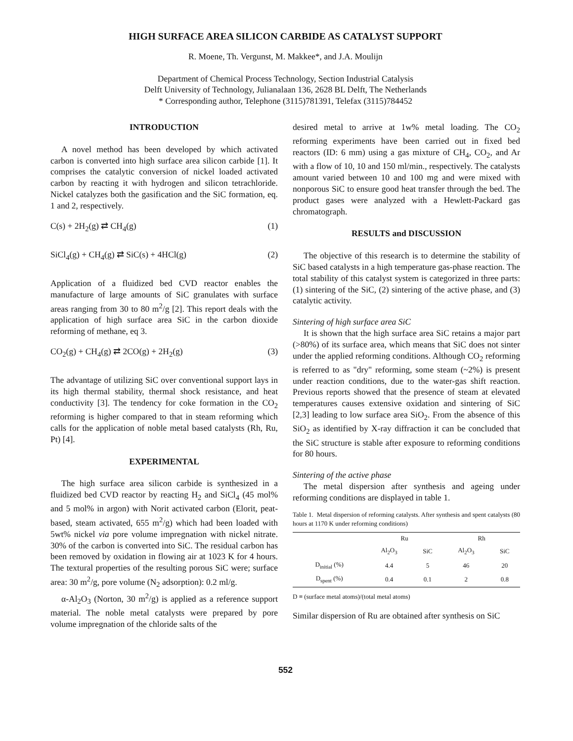HIGH SURFACE AREA SILICON CARBIDE AS CATALYST SUPPORT
R. Moene, Th. Vergunst, M. Makkee*, and J.A. Moulijn
Department of Chemical Process Technology, Section Industrial Catalysis
Delft University of Technology, Julianalaan 136, 2628 BL Delft, The Netherlands
* Corresponding author, Telephone (3115)781391, Telefax (3115)784452
INTRODUCTION
A novel method has been developed by which activated carbon is converted into high surface area silicon carbide [1]. It comprises the catalytic conversion of nickel loaded activated carbon by reacting it with hydrogen and silicon tetrachloride. Nickel catalyzes both the gasification and the SiC formation, eq. 1 and 2, respectively.
C(s) + 2H<sub>2</sub>(g) ⇄ CH<sub>4</sub>(g) (1)
SiCl<sub>4</sub>(g) + CH<sub>4</sub>(g) ⇄ SiC(s) + 4HCl(g) (2)
Application of a fluidized bed CVD reactor enables the manufacture of large amounts of SiC granulates with surface areas ranging from 30 to 80 m<sup>2</sup>/g [2]. This report deals with the application of high surface area SiC in the carbon dioxide reforming of methane, eq 3.
CO<sub>2</sub>(g) + CH<sub>4</sub>(g) ⇄ 2CO(g) + 2H<sub>2</sub>(g) (3)
The advantage of utilizing SiC over conventional support lays in its high thermal stability, thermal shock resistance, and heat conductivity [3]. The tendency for coke formation in the CO<sub>2</sub> reforming is higher compared to that in steam reforming which calls for the application of noble metal based catalysts (Rh, Ru, Pt) [4].
EXPERIMENTAL
The high surface area silicon carbide is synthesized in a fluidized bed CVD reactor by reacting H<sub>2</sub> and SiCl<sub>4</sub> (45 mol% and 5 mol% in argon) with Norit activated carbon (Elorit, peat-based, steam activated, 655 m<sup>2</sup>/g) which had been loaded with 5wt% nickel via pore volume impregnation with nickel nitrate. 30% of the carbon is converted into SiC. The residual carbon has been removed by oxidation in flowing air at 1023 K for 4 hours. The textural properties of the resulting porous SiC were; surface area: 30 m<sup>2</sup>/g, pore volume (N<sub>2</sub> adsorption): 0.2 ml/g.
α-Al<sub>2</sub>O<sub>3</sub> (Norton, 30 m<sup>2</sup>/g) is applied as a reference support material. The noble metal catalysts were prepared by pore volume impregnation of the chloride salts of the
desired metal to arrive at 1w% metal loading. The CO<sub>2</sub> reforming experiments have been carried out in fixed bed reactors (ID: 6 mm) using a gas mixture of CH<sub>4</sub>, CO<sub>2</sub>, and Ar with a flow of 10, 10 and 150 ml/min., respectively. The catalysts amount varied between 10 and 100 mg and were mixed with nonporous SiC to ensure good heat transfer through the bed. The product gases were analyzed with a Hewlett-Packard gas chromatograph.
RESULTS and DISCUSSION
The objective of this research is to determine the stability of SiC based catalysts in a high temperature gas-phase reaction. The total stability of this catalyst system is categorized in three parts: (1) sintering of the SiC, (2) sintering of the active phase, and (3) catalytic activity.
Sintering of high surface area SiC
It is shown that the high surface area SiC retains a major part (>80%) of its surface area, which means that SiC does not sinter under the applied reforming conditions. Although CO<sub>2</sub> reforming is referred to as "dry" reforming, some steam (~2%) is present under reaction conditions, due to the water-gas shift reaction. Previous reports showed that the presence of steam at elevated temperatures causes extensive oxidation and sintering of SiC [2,3] leading to low surface area SiO<sub>2</sub>. From the absence of this SiO<sub>2</sub> as identified by X-ray diffraction it can be concluded that the SiC structure is stable after exposure to reforming conditions for 80 hours.
Sintering of the active phase
The metal dispersion after synthesis and ageing under reforming conditions are displayed in table 1.
Table 1. Metal dispersion of reforming catalysts. After synthesis and spent catalysts (80 hours at 1170 K under reforming conditions)
| | Ru | | Rh | |
| --- | --- | --- | --- | --- |
| | Al<sub>2</sub>O<sub>3</sub> | SiC | Al<sub>2</sub>O<sub>3</sub> | SiC |
| D<sub>initial</sub> (%) | 4.4 | 5 | 46 | 20 |
| D<sub>spent</sub> (%) | 0.4 | 0.1 | 2 | 0.8 |
D ≡ (surface metal atoms)/(total metal atoms)
Similar dispersion of Ru are obtained after synthesis on SiC
552